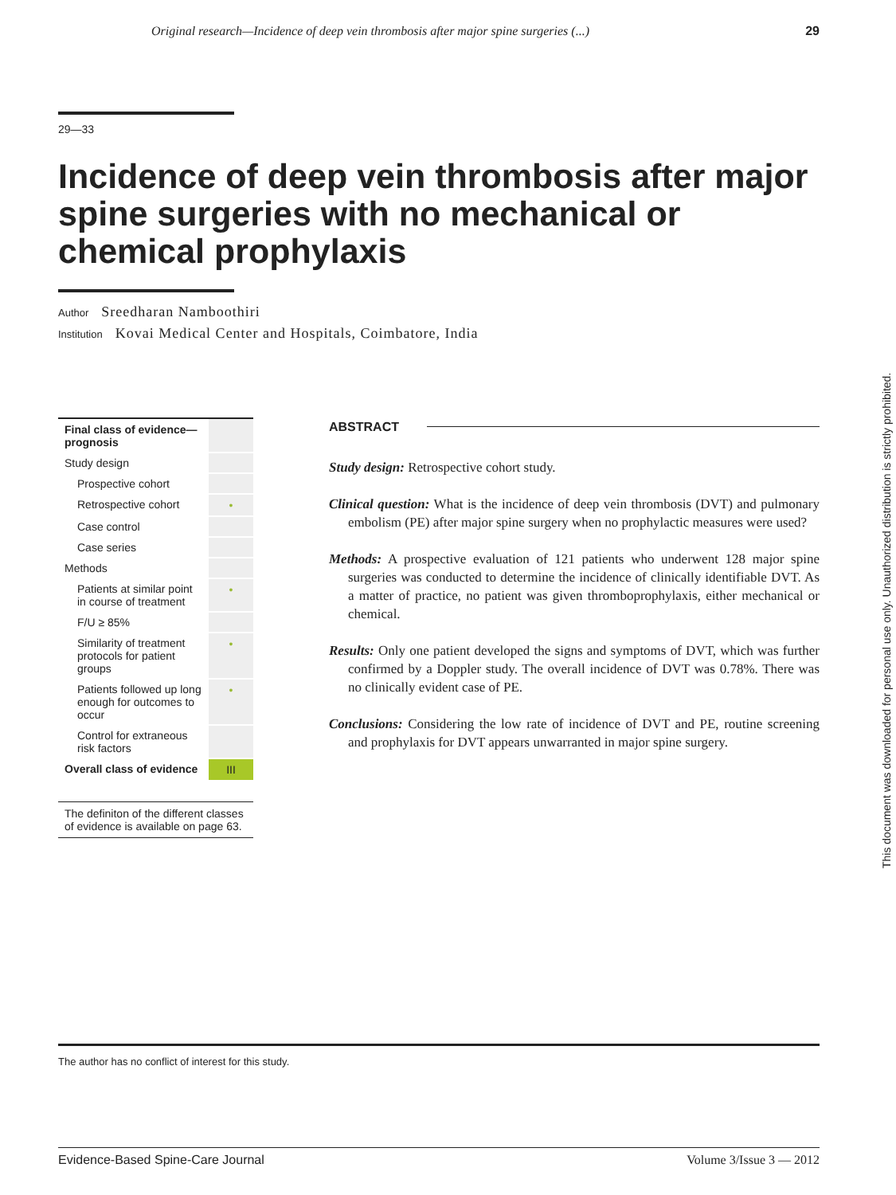Original research—Incidence of deep vein thrombosis after major spine surgeries (...) 29
29—33
Incidence of deep vein thrombosis after major spine surgeries with no mechanical or chemical prophylaxis
Author Sreedharan Namboothiri
Institution Kovai Medical Center and Hospitals, Coimbatore, India
| Final class of evidence—prognosis | |
| Study design | |
| Prospective cohort | |
| Retrospective cohort | • |
| Case control | |
| Case series | |
| Methods | |
| Patients at similar point in course of treatment | • |
| F/U ≥ 85% | |
| Similarity of treatment protocols for patient groups | • |
| Patients followed up long enough for outcomes to occur | • |
| Control for extraneous risk factors | |
| Overall class of evidence | III |
The definiton of the different classes of evidence is available on page 63.
ABSTRACT
Study design: Retrospective cohort study.
Clinical question: What is the incidence of deep vein thrombosis (DVT) and pulmonary embolism (PE) after major spine surgery when no prophylactic measures were used?
Methods: A prospective evaluation of 121 patients who underwent 128 major spine surgeries was conducted to determine the incidence of clinically identifiable DVT. As a matter of practice, no patient was given thrombo­prophylaxis, either mechanical or chemical.
Results: Only one patient developed the signs and symptoms of DVT, which was further confirmed by a Doppler study. The overall incidence of DVT was 0.78%. There was no clinically evident case of PE.
Conclusions: Considering the low rate of incidence of DVT and PE, routine screening and prophylaxis for DVT appears unwarranted in major spine surgery.
The author has no conflict of interest for this study.
Evidence-Based Spine-Care Journal Volume 3/Issue 3 — 2012
This document was downloaded for personal use only. Unauthorized distribution is strictly prohibited.